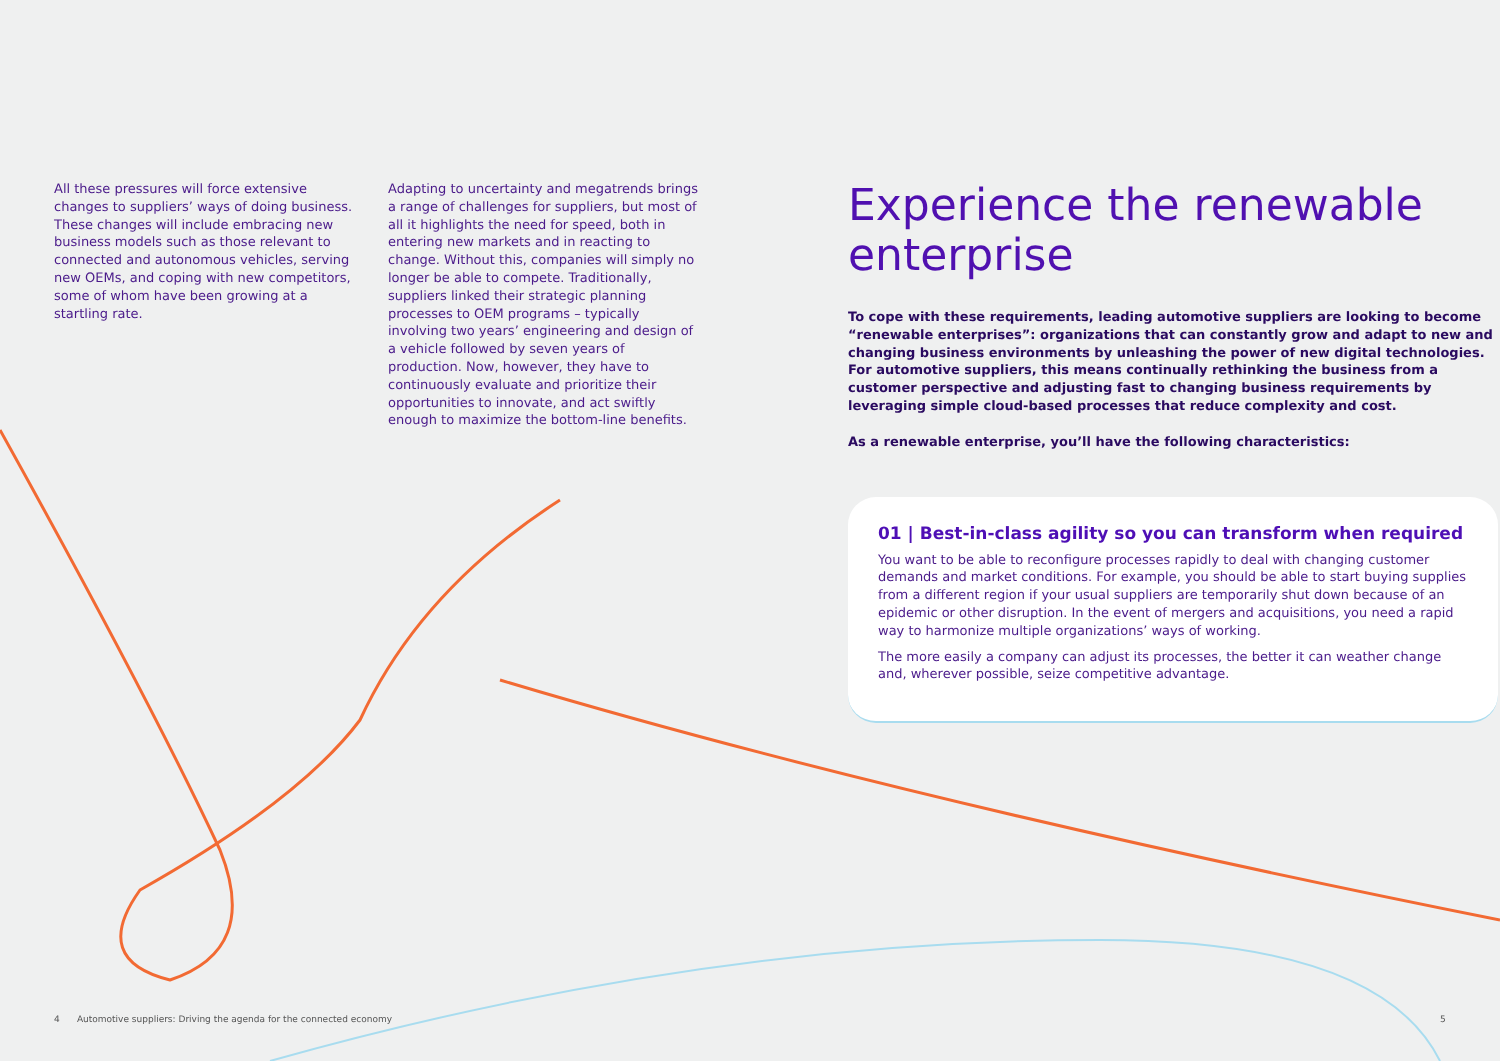All these pressures will force extensive changes to suppliers’ ways of doing business. These changes will include embracing new business models such as those relevant to connected and autonomous vehicles, serving new OEMs, and coping with new competitors, some of whom have been growing at a startling rate.
Adapting to uncertainty and megatrends brings a range of challenges for suppliers, but most of all it highlights the need for speed, both in entering new markets and in reacting to change. Without this, companies will simply no longer be able to compete. Traditionally, suppliers linked their strategic planning processes to OEM programs – typically involving two years’ engineering and design of a vehicle followed by seven years of production. Now, however, they have to continuously evaluate and prioritize their opportunities to innovate, and act swiftly enough to maximize the bottom-line benefits.
Experience the renewable enterprise
To cope with these requirements, leading automotive suppliers are looking to become “renewable enterprises”: organizations that can constantly grow and adapt to new and changing business environments by unleashing the power of new digital technologies. For automotive suppliers, this means continually rethinking the business from a customer perspective and adjusting fast to changing business requirements by leveraging simple cloud-based processes that reduce complexity and cost.
As a renewable enterprise, you’ll have the following characteristics:
01 | Best-in-class agility so you can transform when required
You want to be able to reconfigure processes rapidly to deal with changing customer demands and market conditions. For example, you should be able to start buying supplies from a different region if your usual suppliers are temporarily shut down because of an epidemic or other disruption. In the event of mergers and acquisitions, you need a rapid way to harmonize multiple organizations’ ways of working.
The more easily a company can adjust its processes, the better it can weather change and, wherever possible, seize competitive advantage.
4 Automotive suppliers: Driving the agenda for the connected economy
5